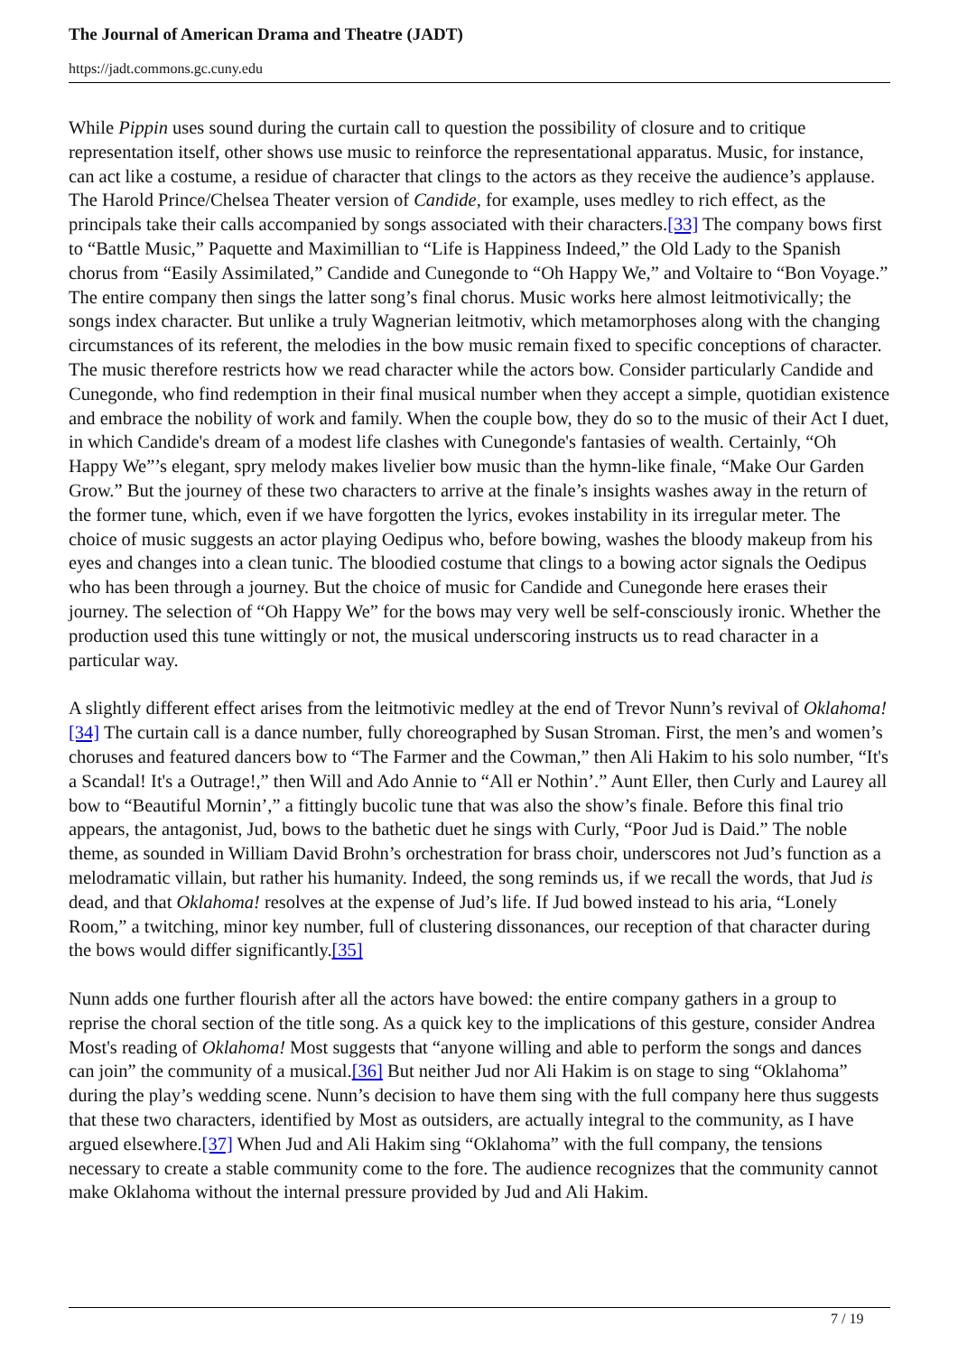The Journal of American Drama and Theatre (JADT)
https://jadt.commons.gc.cuny.edu
While Pippin uses sound during the curtain call to question the possibility of closure and to critique representation itself, other shows use music to reinforce the representational apparatus. Music, for instance, can act like a costume, a residue of character that clings to the actors as they receive the audience’s applause. The Harold Prince/Chelsea Theater version of Candide, for example, uses medley to rich effect, as the principals take their calls accompanied by songs associated with their characters.[33] The company bows first to “Battle Music,” Paquette and Maximillian to “Life is Happiness Indeed,” the Old Lady to the Spanish chorus from “Easily Assimilated,” Candide and Cunegonde to “Oh Happy We,” and Voltaire to “Bon Voyage.” The entire company then sings the latter song’s final chorus. Music works here almost leitmotivically; the songs index character. But unlike a truly Wagnerian leitmotiv, which metamorphoses along with the changing circumstances of its referent, the melodies in the bow music remain fixed to specific conceptions of character. The music therefore restricts how we read character while the actors bow. Consider particularly Candide and Cunegonde, who find redemption in their final musical number when they accept a simple, quotidian existence and embrace the nobility of work and family. When the couple bow, they do so to the music of their Act I duet, in which Candide's dream of a modest life clashes with Cunegonde's fantasies of wealth. Certainly, “Oh Happy We”’s elegant, spry melody makes livelier bow music than the hymn-like finale, “Make Our Garden Grow.” But the journey of these two characters to arrive at the finale’s insights washes away in the return of the former tune, which, even if we have forgotten the lyrics, evokes instability in its irregular meter. The choice of music suggests an actor playing Oedipus who, before bowing, washes the bloody makeup from his eyes and changes into a clean tunic. The bloodied costume that clings to a bowing actor signals the Oedipus who has been through a journey. But the choice of music for Candide and Cunegonde here erases their journey. The selection of “Oh Happy We” for the bows may very well be self-consciously ironic. Whether the production used this tune wittingly or not, the musical underscoring instructs us to read character in a particular way.
A slightly different effect arises from the leitmotivic medley at the end of Trevor Nunn’s revival of Oklahoma![34] The curtain call is a dance number, fully choreographed by Susan Stroman. First, the men’s and women’s choruses and featured dancers bow to “The Farmer and the Cowman,” then Ali Hakim to his solo number, “It's a Scandal! It's a Outrage!,” then Will and Ado Annie to “All er Nothin’.” Aunt Eller, then Curly and Laurey all bow to “Beautiful Mornin’,” a fittingly bucolic tune that was also the show’s finale. Before this final trio appears, the antagonist, Jud, bows to the bathetic duet he sings with Curly, “Poor Jud is Daid.” The noble theme, as sounded in William David Brohn’s orchestration for brass choir, underscores not Jud’s function as a melodramatic villain, but rather his humanity. Indeed, the song reminds us, if we recall the words, that Jud is dead, and that Oklahoma! resolves at the expense of Jud’s life. If Jud bowed instead to his aria, “Lonely Room,” a twitching, minor key number, full of clustering dissonances, our reception of that character during the bows would differ significantly.[35]
Nunn adds one further flourish after all the actors have bowed: the entire company gathers in a group to reprise the choral section of the title song. As a quick key to the implications of this gesture, consider Andrea Most's reading of Oklahoma! Most suggests that “anyone willing and able to perform the songs and dances can join” the community of a musical.[36] But neither Jud nor Ali Hakim is on stage to sing “Oklahoma” during the play’s wedding scene. Nunn’s decision to have them sing with the full company here thus suggests that these two characters, identified by Most as outsiders, are actually integral to the community, as I have argued elsewhere.[37] When Jud and Ali Hakim sing “Oklahoma” with the full company, the tensions necessary to create a stable community come to the fore. The audience recognizes that the community cannot make Oklahoma without the internal pressure provided by Jud and Ali Hakim.
7 / 19